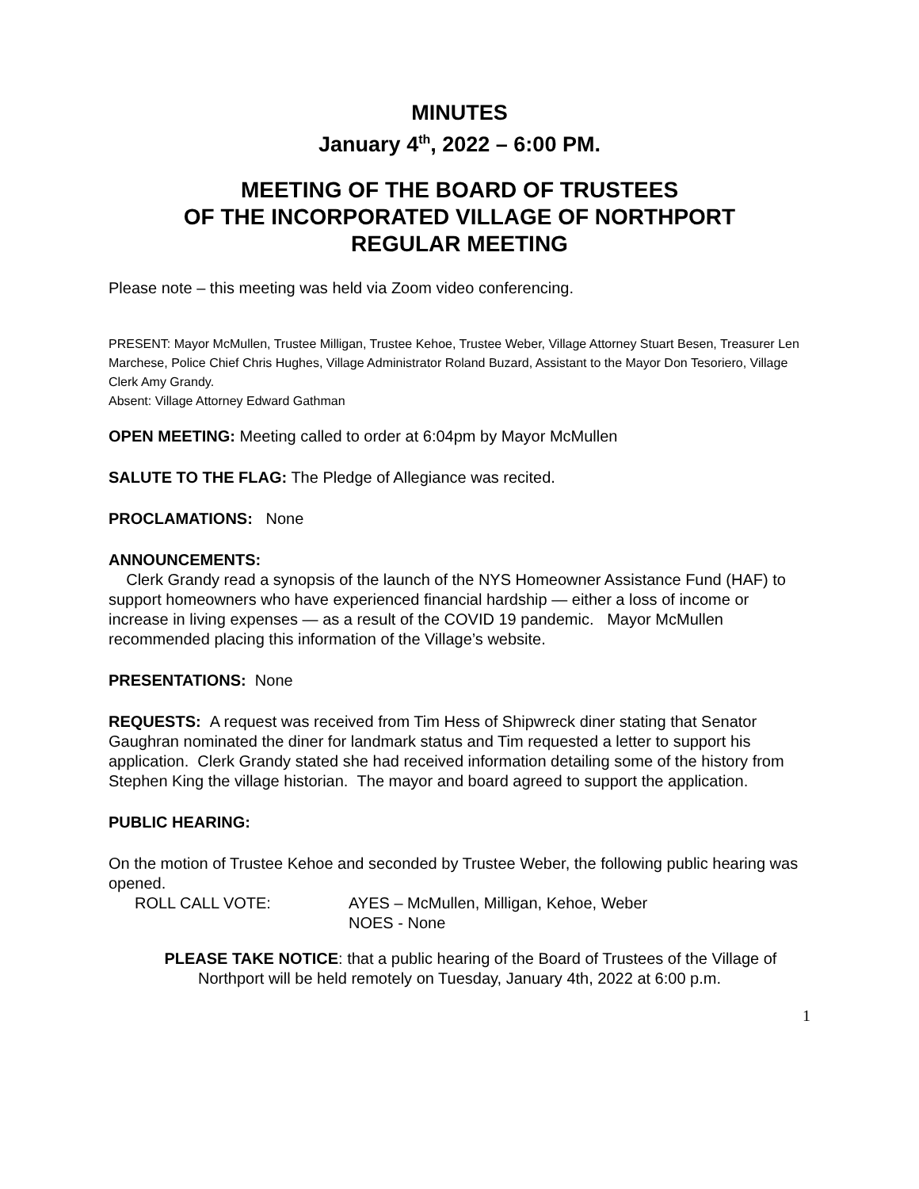MINUTES
January 4<sup>th</sup>, 2022 – 6:00 PM.
MEETING OF THE BOARD OF TRUSTEES
OF THE INCORPORATED VILLAGE OF NORTHPORT
REGULAR MEETING
Please note – this meeting was held via Zoom video conferencing.
PRESENT: Mayor McMullen, Trustee Milligan, Trustee Kehoe, Trustee Weber, Village Attorney Stuart Besen, Treasurer Len Marchese, Police Chief Chris Hughes, Village Administrator Roland Buzard, Assistant to the Mayor Don Tesoriero, Village Clerk Amy Grandy.
Absent: Village Attorney Edward Gathman
OPEN MEETING: Meeting called to order at 6:04pm by Mayor McMullen
SALUTE TO THE FLAG: The Pledge of Allegiance was recited.
PROCLAMATIONS: None
ANNOUNCEMENTS:
Clerk Grandy read a synopsis of the launch of the NYS Homeowner Assistance Fund (HAF) to support homeowners who have experienced financial hardship — either a loss of income or increase in living expenses — as a result of the COVID 19 pandemic. Mayor McMullen recommended placing this information of the Village’s website.
PRESENTATIONS: None
REQUESTS: A request was received from Tim Hess of Shipwreck diner stating that Senator Gaughran nominated the diner for landmark status and Tim requested a letter to support his application. Clerk Grandy stated she had received information detailing some of the history from Stephen King the village historian. The mayor and board agreed to support the application.
PUBLIC HEARING:
On the motion of Trustee Kehoe and seconded by Trustee Weber, the following public hearing was opened.
ROLL CALL VOTE: AYES – McMullen, Milligan, Kehoe, Weber
NOES - None
PLEASE TAKE NOTICE: that a public hearing of the Board of Trustees of the Village of Northport will be held remotely on Tuesday, January 4th, 2022 at 6:00 p.m.
1